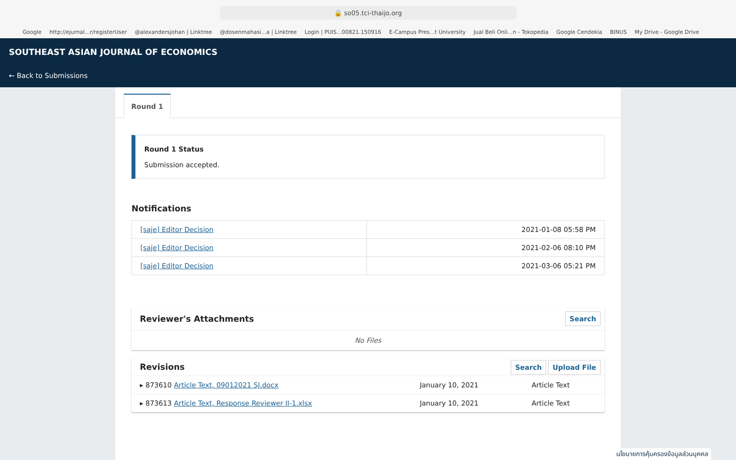🔒 so05.tci-thaijo.org
Google http://ejurnal...r/registerUser @alexandersjohan | Linktree @dosenmahasi...a | Linktree Login | PUIS...00821.150916 E-Campus Pres...t University Jual Beli Onli...n - Tokopedia Google Cendekia BINUS My Drive - Google Drive
SOUTHEAST ASIAN JOURNAL OF ECONOMICS
← Back to Submissions
Round 1
Round 1 Status
Submission accepted.
Notifications
| [saje] Editor Decision | 2021-01-08 05:58 PM |
| [saje] Editor Decision | 2021-02-06 08:10 PM |
| [saje] Editor Decision | 2021-03-06 05:21 PM |
Reviewer's Attachments Search
No Files
Revisions Search Upload File
| ▸ 873610 Article Text, 09012021 SJ.docx | January 10, 2021 | Article Text |
| ▸ 873613 Article Text, Response Reviewer II-1.xlsx | January 10, 2021 | Article Text |
นโยบายการคุ้มครองข้อมูลส่วนบุคคล